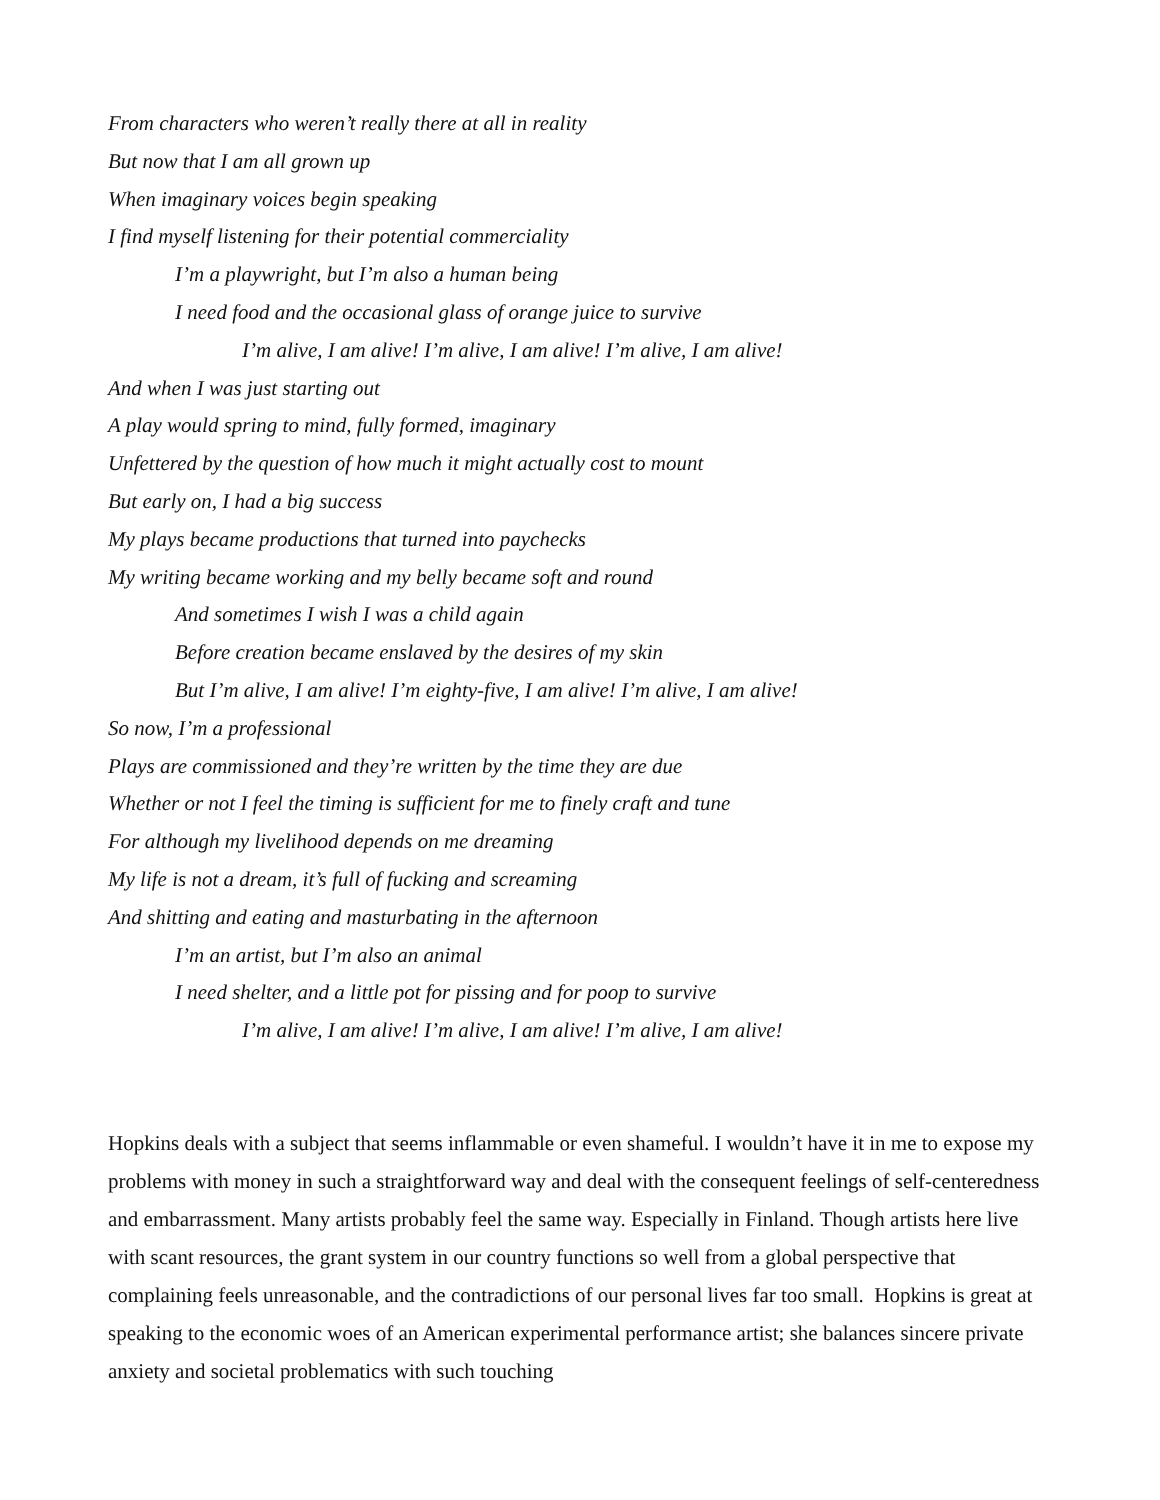From characters who weren’t really there at all in reality
But now that I am all grown up
When imaginary voices begin speaking
I find myself listening for their potential commerciality
I’m a playwright, but I’m also a human being
I need food and the occasional glass of orange juice to survive
I’m alive, I am alive! I’m alive, I am alive! I’m alive, I am alive!
And when I was just starting out
A play would spring to mind, fully formed, imaginary
Unfettered by the question of how much it might actually cost to mount
But early on, I had a big success
My plays became productions that turned into paychecks
My writing became working and my belly became soft and round
And sometimes I wish I was a child again
Before creation became enslaved by the desires of my skin
But I’m alive, I am alive! I’m eighty-five, I am alive! I’m alive, I am alive!
So now, I’m a professional
Plays are commissioned and they’re written by the time they are due
Whether or not I feel the timing is sufficient for me to finely craft and tune
For although my livelihood depends on me dreaming
My life is not a dream, it’s full of fucking and screaming
And shitting and eating and masturbating in the afternoon
I’m an artist, but I’m also an animal
I need shelter, and a little pot for pissing and for poop to survive
I’m alive, I am alive! I’m alive, I am alive! I’m alive, I am alive!
Hopkins deals with a subject that seems inflammable or even shameful. I wouldn’t have it in me to expose my problems with money in such a straightforward way and deal with the consequent feelings of self-centeredness and embarrassment. Many artists probably feel the same way. Especially in Finland. Though artists here live with scant resources, the grant system in our country functions so well from a global perspective that complaining feels unreasonable, and the contradictions of our personal lives far too small. Hopkins is great at speaking to the economic woes of an American experimental performance artist; she balances sincere private anxiety and societal problematics with such touching